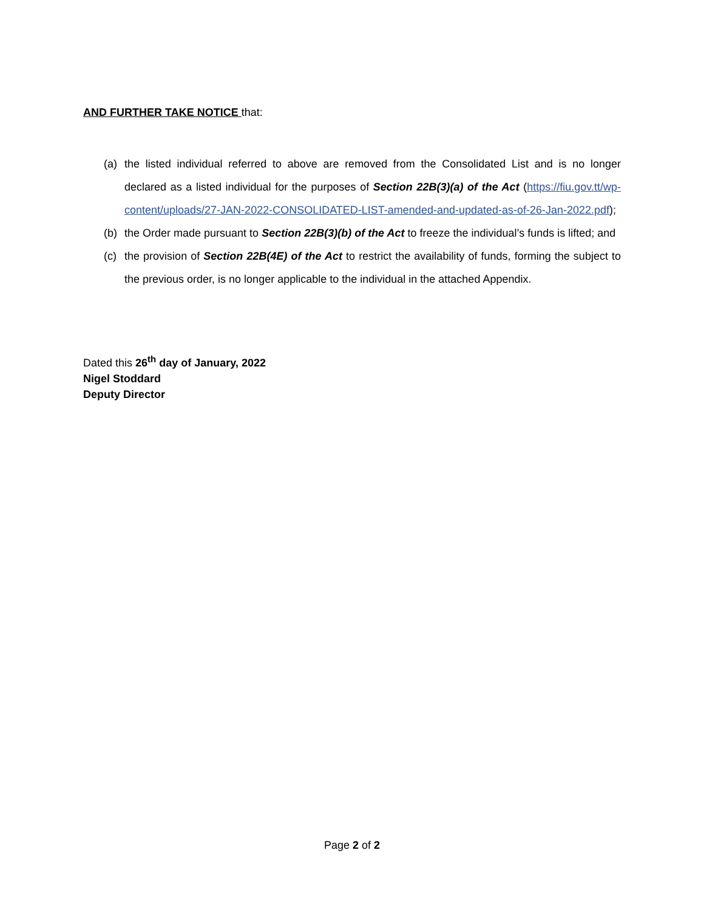AND FURTHER TAKE NOTICE that:
(a) the listed individual referred to above are removed from the Consolidated List and is no longer declared as a listed individual for the purposes of Section 22B(3)(a) of the Act (https://fiu.gov.tt/wp-content/uploads/27-JAN-2022-CONSOLIDATED-LIST-amended-and-updated-as-of-26-Jan-2022.pdf);
(b) the Order made pursuant to Section 22B(3)(b) of the Act to freeze the individual’s funds is lifted; and
(c) the provision of Section 22B(4E) of the Act to restrict the availability of funds, forming the subject to the previous order, is no longer applicable to the individual in the attached Appendix.
Dated this 26<sup>th</sup> day of January, 2022
Nigel Stoddard
Deputy Director
Page 2 of 2